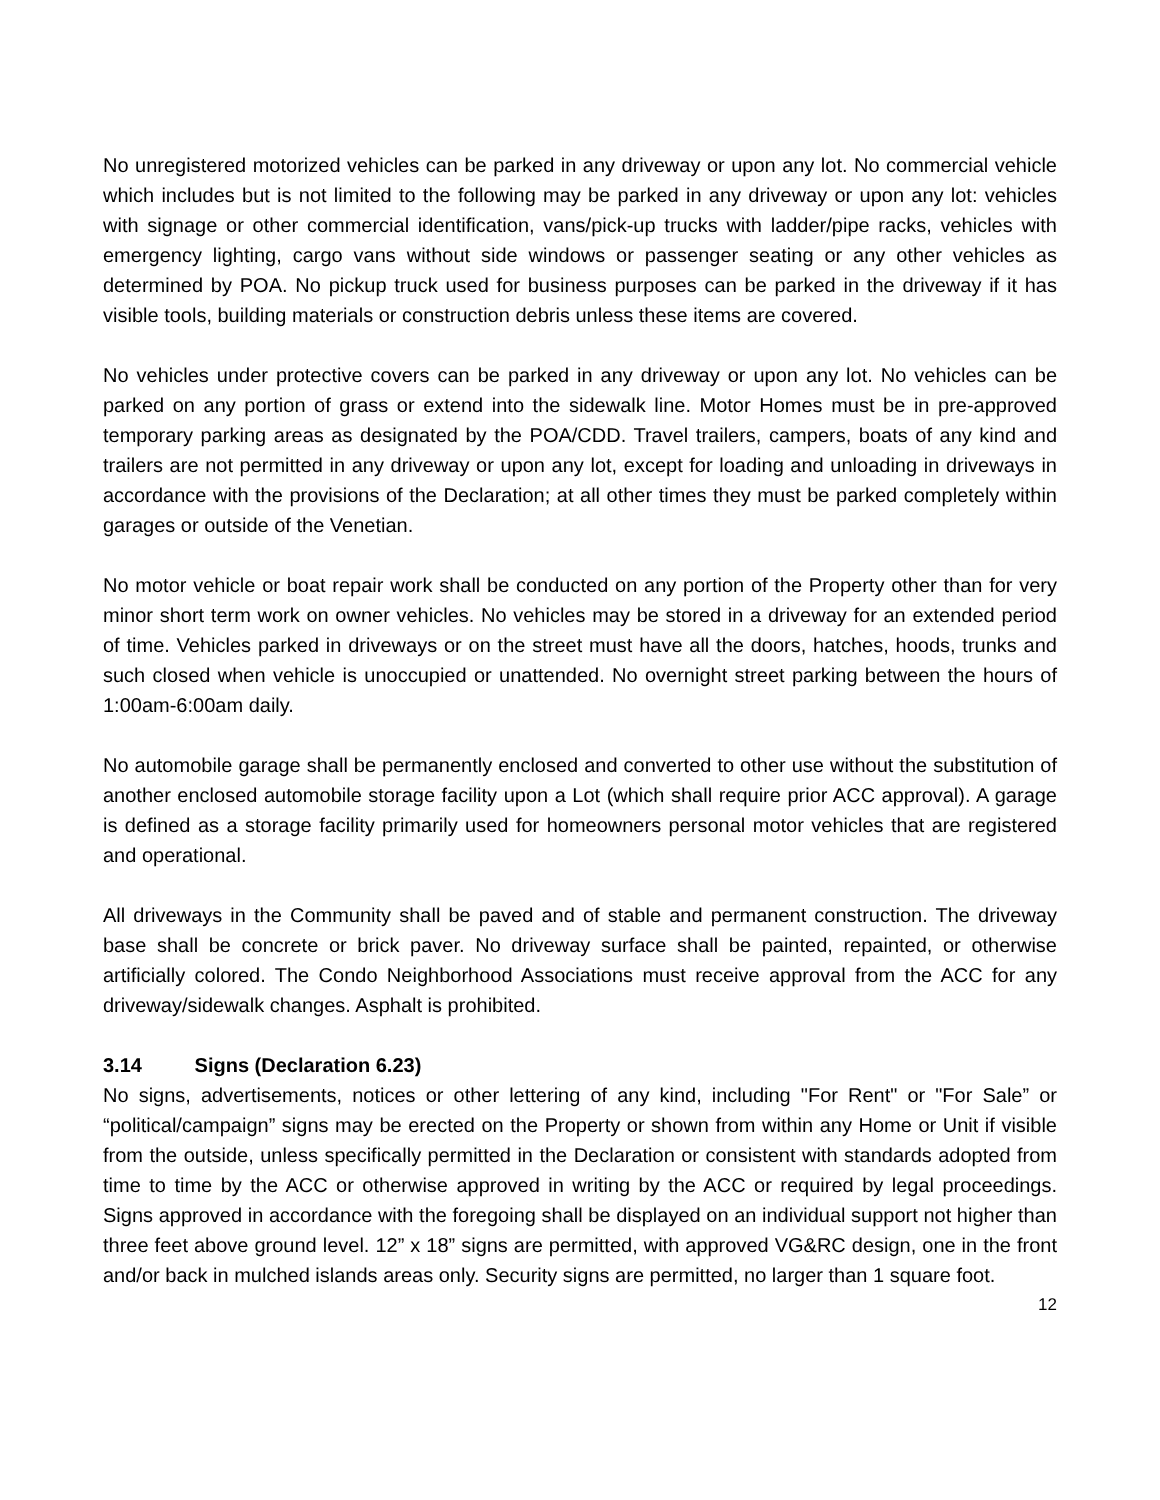No unregistered motorized vehicles can be parked in any driveway or upon any lot. No commercial vehicle which includes but is not limited to the following may be parked in any driveway or upon any lot: vehicles with signage or other commercial identification, vans/pick-up trucks with ladder/pipe racks, vehicles with emergency lighting, cargo vans without side windows or passenger seating or any other vehicles as determined by POA. No pickup truck used for business purposes can be parked in the driveway if it has visible tools, building materials or construction debris unless these items are covered.
No vehicles under protective covers can be parked in any driveway or upon any lot. No vehicles can be parked on any portion of grass or extend into the sidewalk line. Motor Homes must be in pre-approved temporary parking areas as designated by the POA/CDD. Travel trailers, campers, boats of any kind and trailers are not permitted in any driveway or upon any lot, except for loading and unloading in driveways in accordance with the provisions of the Declaration; at all other times they must be parked completely within garages or outside of the Venetian.
No motor vehicle or boat repair work shall be conducted on any portion of the Property other than for very minor short term work on owner vehicles. No vehicles may be stored in a driveway for an extended period of time. Vehicles parked in driveways or on the street must have all the doors, hatches, hoods, trunks and such closed when vehicle is unoccupied or unattended. No overnight street parking between the hours of 1:00am-6:00am daily.
No automobile garage shall be permanently enclosed and converted to other use without the substitution of another enclosed automobile storage facility upon a Lot (which shall require prior ACC approval). A garage is defined as a storage facility primarily used for homeowners personal motor vehicles that are registered and operational.
All driveways in the Community shall be paved and of stable and permanent construction. The driveway base shall be concrete or brick paver. No driveway surface shall be painted, repainted, or otherwise artificially colored. The Condo Neighborhood Associations must receive approval from the ACC for any driveway/sidewalk changes. Asphalt is prohibited.
3.14 Signs (Declaration 6.23)
No signs, advertisements, notices or other lettering of any kind, including "For Rent" or "For Sale” or “political/campaign” signs may be erected on the Property or shown from within any Home or Unit if visible from the outside, unless specifically permitted in the Declaration or consistent with standards adopted from time to time by the ACC or otherwise approved in writing by the ACC or required by legal proceedings. Signs approved in accordance with the foregoing shall be displayed on an individual support not higher than three feet above ground level. 12” x 18” signs are permitted, with approved VG&RC design, one in the front and/or back in mulched islands areas only. Security signs are permitted, no larger than 1 square foot.
12